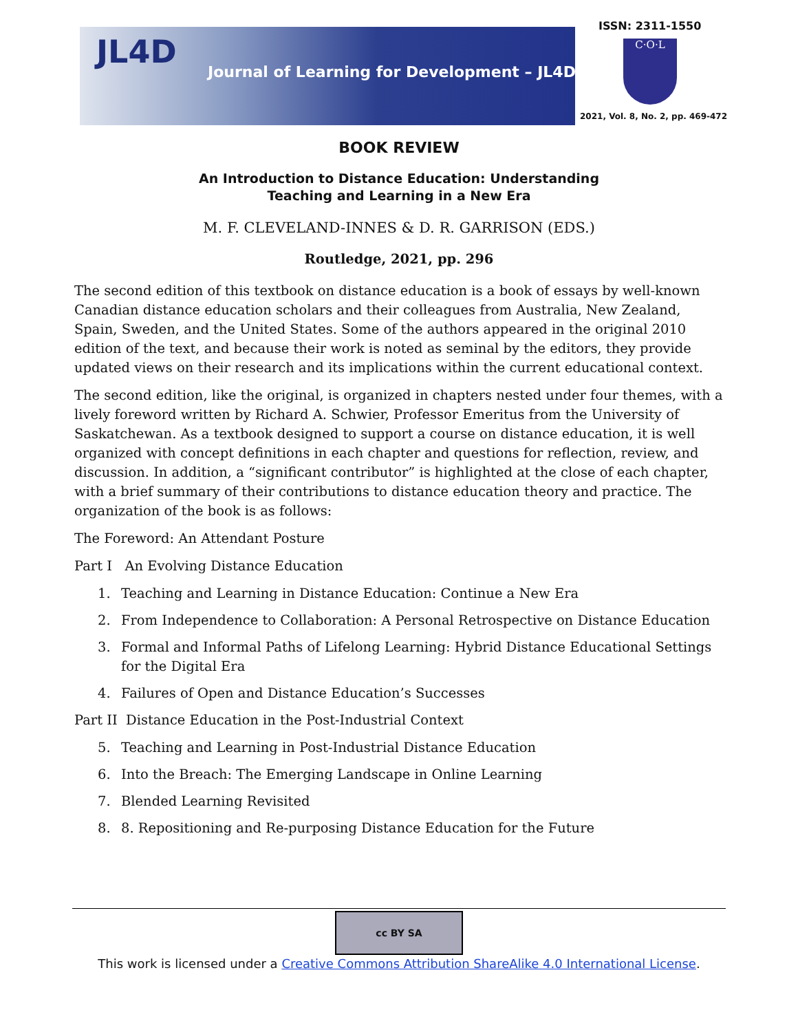JL4D
Journal of Learning for Development – JL4D
ISSN: 2311-1550
C·O·L
2021, Vol. 8, No. 2, pp. 469-472
BOOK REVIEW
An Introduction to Distance Education: Understanding
Teaching and Learning in a New Era
M. F. CLEVELAND-INNES & D. R. GARRISON (EDS.)
Routledge, 2021, pp. 296
The second edition of this textbook on distance education is a book of essays by well-known Canadian distance education scholars and their colleagues from Australia, New Zealand, Spain, Sweden, and the United States. Some of the authors appeared in the original 2010 edition of the text, and because their work is noted as seminal by the editors, they provide updated views on their research and its implications within the current educational context.
The second edition, like the original, is organized in chapters nested under four themes, with a lively foreword written by Richard A. Schwier, Professor Emeritus from the University of Saskatchewan. As a textbook designed to support a course on distance education, it is well organized with concept definitions in each chapter and questions for reflection, review, and discussion. In addition, a “significant contributor” is highlighted at the close of each chapter, with a brief summary of their contributions to distance education theory and practice. The organization of the book is as follows:
The Foreword: An Attendant Posture
Part I An Evolving Distance Education
1. Teaching and Learning in Distance Education: Continue a New Era
2. From Independence to Collaboration: A Personal Retrospective on Distance Education
3. Formal and Informal Paths of Lifelong Learning: Hybrid Distance Educational Settings for the Digital Era
4. Failures of Open and Distance Education’s Successes
Part II Distance Education in the Post-Industrial Context
5. Teaching and Learning in Post-Industrial Distance Education
6. Into the Breach: The Emerging Landscape in Online Learning
7. Blended Learning Revisited
8. 8. Repositioning and Re-purposing Distance Education for the Future
cc BY SA
This work is licensed under a Creative Commons Attribution ShareAlike 4.0 International License.